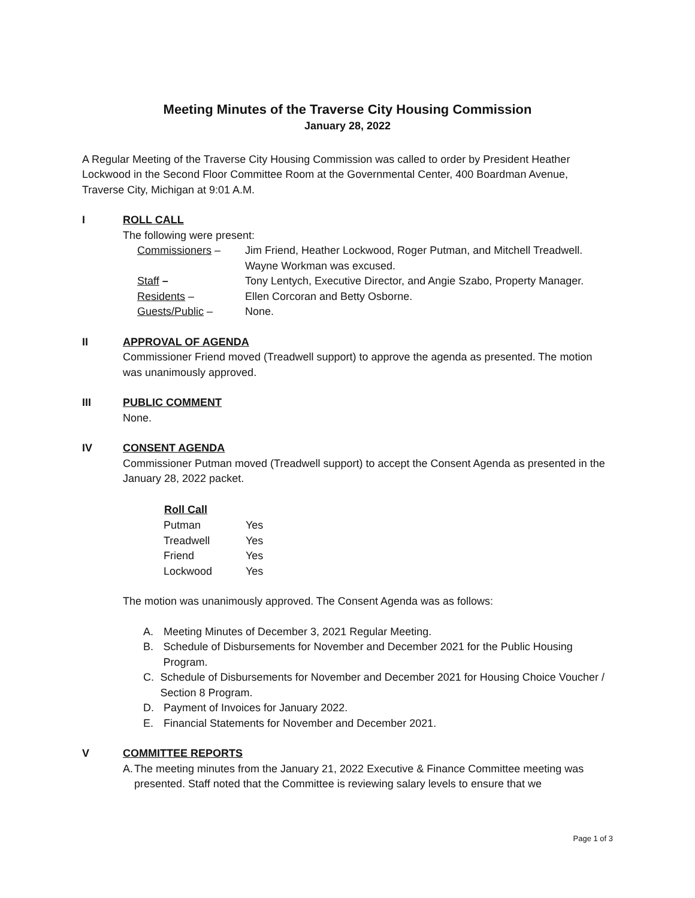Meeting Minutes of the Traverse City Housing Commission
January 28, 2022
A Regular Meeting of the Traverse City Housing Commission was called to order by President Heather Lockwood in the Second Floor Committee Room at the Governmental Center, 400 Boardman Avenue, Traverse City, Michigan at 9:01 A.M.
I ROLL CALL
The following were present:
| Commissioners – | Jim Friend, Heather Lockwood, Roger Putman, and Mitchell Treadwell. Wayne Workman was excused. |
| Staff – | Tony Lentych, Executive Director, and Angie Szabo, Property Manager. |
| Residents – | Ellen Corcoran and Betty Osborne. |
| Guests/Public – | None. |
II APPROVAL OF AGENDA
Commissioner Friend moved (Treadwell support) to approve the agenda as presented. The motion was unanimously approved.
III PUBLIC COMMENT
None.
IV CONSENT AGENDA
Commissioner Putman moved (Treadwell support) to accept the Consent Agenda as presented in the January 28, 2022 packet.
| Roll Call | |
| --- | --- |
| Putman | Yes |
| Treadwell | Yes |
| Friend | Yes |
| Lockwood | Yes |
The motion was unanimously approved. The Consent Agenda was as follows:
A. Meeting Minutes of December 3, 2021 Regular Meeting.
B. Schedule of Disbursements for November and December 2021 for the Public Housing Program.
C. Schedule of Disbursements for November and December 2021 for Housing Choice Voucher / Section 8 Program.
D. Payment of Invoices for January 2022.
E. Financial Statements for November and December 2021.
V COMMITTEE REPORTS
A. The meeting minutes from the January 21, 2022 Executive & Finance Committee meeting was presented. Staff noted that the Committee is reviewing salary levels to ensure that we
Page 1 of 3